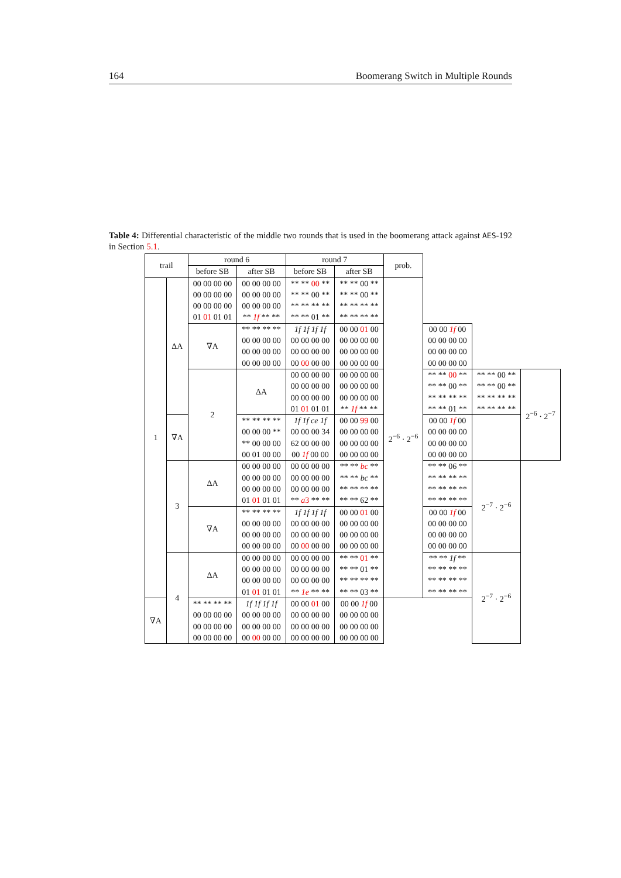164 Boomerang Switch in Multiple Rounds
Table 4: Differential characteristic of the middle two rounds that is used in the boomerang attack against AES-192 in Section 5.1.
| trail | | round 6 | | round 7 | | prob. | | | | |
| --- | --- | --- | --- | --- | --- | --- | --- | --- | --- | --- |
| | | before SB | after SB | before SB | after SB | | | | | |
| 1 | ΔA | 00 00 00 00 00 00 00 00 00 00 00 00 01 01 01 01 | 00 00 00 00 00 00 00 00 00 00 00 00 ** 1f ** ** | ** ** 00 ** ** ** 00 ** ** ** ** ** ** ** 01 ** | ** ** 00 ** ** ** 00 ** ** ** ** ** ** ** ** ** | 2<sup>−6</sup> · 2<sup>−6</sup> | | | | |
| | | | ∇A | ** ** ** ** 00 00 00 00 00 00 00 00 00 00 00 00 | 1f 1f 1f 1f 00 00 00 00 00 00 00 00 00 00 00 00 | | 00 00 01 00 00 00 00 00 00 00 00 00 00 00 00 00 | 00 00 1f 00 00 00 00 00 00 00 00 00 00 00 00 00 | | |
| | | | 2 | ΔA | 00 00 00 00 00 00 00 00 00 00 00 00 01 01 01 01 | | 00 00 00 00 00 00 00 00 00 00 00 00 ** 1f ** ** | ** ** 00 ** ** ** 00 ** ** ** ** ** ** ** 01 ** | ** ** 00 ** ** ** 00 ** ** ** ** ** ** ** ** ** | 2<sup>−6</sup> · 2<sup>−7</sup> |
| | ∇A | | | ** ** ** ** 00 00 00 ** ** 00 00 00 00 01 00 00 | 1f 1f ce 1f 00 00 00 34 62 00 00 00 00 1f 00 00 | | 00 00 99 00 00 00 00 00 00 00 00 00 00 00 00 00 | 00 00 1f 00 00 00 00 00 00 00 00 00 00 00 00 00 | | |
| | 3 | ΔA | 00 00 00 00 00 00 00 00 00 00 00 00 01 01 01 01 | 00 00 00 00 00 00 00 00 00 00 00 00 ** a 3 ** ** | ** ** bc ** ** ** bc ** ** ** ** ** ** ** 62 ** | | ** ** 06 ** ** ** ** ** ** ** ** ** ** ** ** ** | 2<sup>−7</sup> · 2<sup>−6</sup> | | |
| | | ∇A | ** ** ** ** 00 00 00 00 00 00 00 00 00 00 00 00 | 1f 1f 1f 1f 00 00 00 00 00 00 00 00 00 00 00 00 | 00 00 01 00 00 00 00 00 00 00 00 00 00 00 00 00 | | 00 00 1f 00 00 00 00 00 00 00 00 00 00 00 00 00 | | | |
| | 4 | ΔA | 00 00 00 00 00 00 00 00 00 00 00 00 01 01 01 01 | 00 00 00 00 00 00 00 00 00 00 00 00 ** 1e ** ** | ** ** 01 ** ** ** 01 ** ** ** ** ** ** ** 03 ** | | ** ** 1f ** ** ** ** ** ** ** ** ** ** ** ** ** | 2<sup>−7</sup> · 2<sup>−6</sup> | | |
| ∇A | | ** ** ** ** 00 00 00 00 00 00 00 00 00 00 00 00 | 1f 1f 1f 1f 00 00 00 00 00 00 00 00 00 00 00 00 | 00 00 01 00 00 00 00 00 00 00 00 00 00 00 00 00 | 00 00 1f 00 00 00 00 00 00 00 00 00 00 00 00 00 | | | | | |